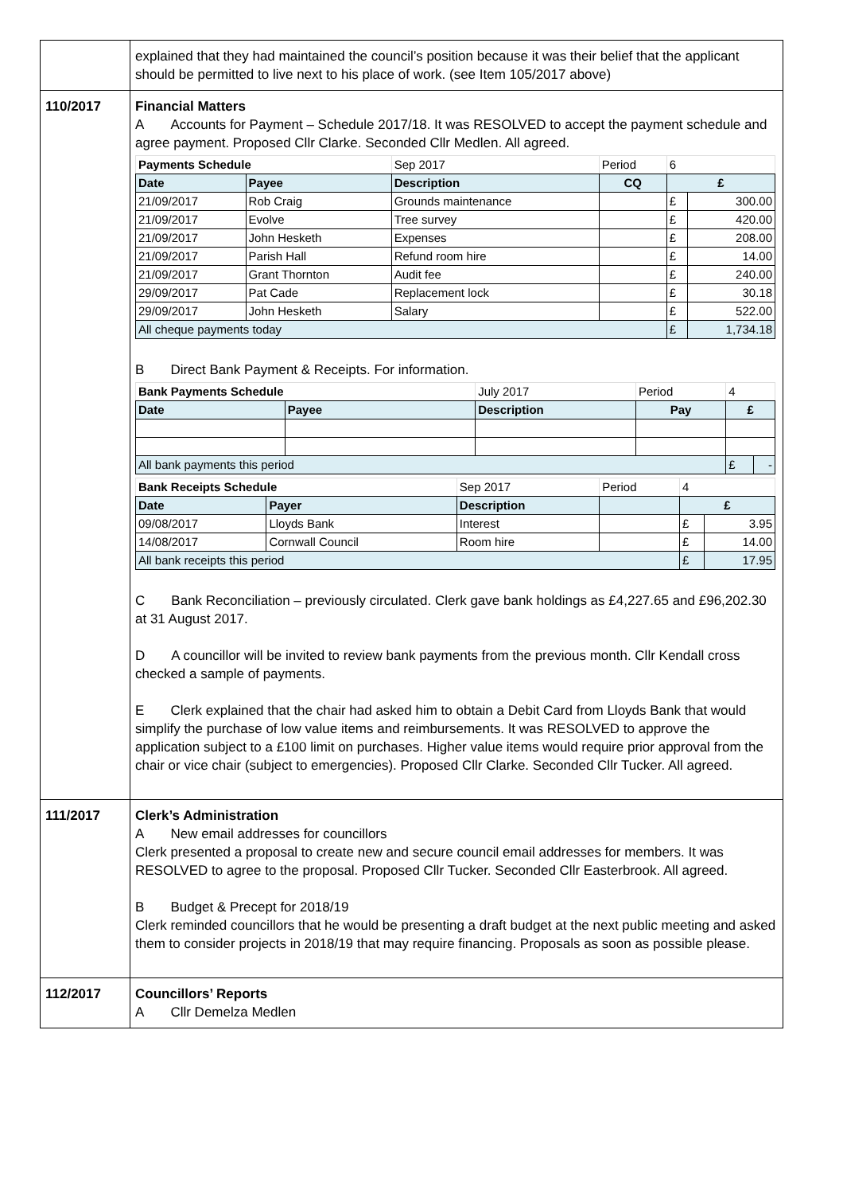| | explained that they had maintained the council’s position because it was their belief that the applicant should be permitted to live next to his place of work. (see Item 105/2017 above) |
| 110/2017 | Financial Matters A Accounts for Payment – Schedule 2017/18. It was RESOLVED to accept the payment schedule and agree payment. Proposed Cllr Clarke. Seconded Cllr Medlen. All agreed. / Payments Schedule / / Sep 2017 / Period / 6 / / / Date / Payee / Description / CQ / £ / / / 21/09/2017 / Rob Craig / Grounds maintenance / / £ / 300.00 / / 21/09/2017 / Evolve / Tree survey / / £ / 420.00 / / 21/09/2017 / John Hesketh / Expenses / / £ / 208.00 / / 21/09/2017 / Parish Hall / Refund room hire / / £ / 14.00 / / 21/09/2017 / Grant Thornton / Audit fee / / £ / 240.00 / / 29/09/2017 / Pat Cade / Replacement lock / / £ / 30.18 / / 29/09/2017 / John Hesketh / Salary / / £ / 522.00 / / All cheque payments today / / / / £ / 1,734.18 / B Direct Bank Payment & Receipts. For information. / Bank Payments Schedule / / July 2017 / Period / 4 / / / Date / Payee / Description / Pay / £ / / / All bank payments this period / / / / £ / - / / Bank Receipts Schedule / / Sep 2017 / Period / 4 / / / Date / Payer / Description / / £ / / / 09/08/2017 / Lloyds Bank / Interest / / £ / 3.95 / / 14/08/2017 / Cornwall Council / Room hire / / £ / 14.00 / / All bank receipts this period / / / / £ / 17.95 / C Bank Reconciliation – previously circulated. Clerk gave bank holdings as £4,227.65 and £96,202.30 at 31 August 2017. D A councillor will be invited to review bank payments from the previous month. Cllr Kendall cross checked a sample of payments. E Clerk explained that the chair had asked him to obtain a Debit Card from Lloyds Bank that would simplify the purchase of low value items and reimbursements. It was RESOLVED to approve the application subject to a £100 limit on purchases. Higher value items would require prior approval from the chair or vice chair (subject to emergencies). Proposed Cllr Clarke. Seconded Cllr Tucker. All agreed. |
| 111/2017 | Clerk’s Administration A New email addresses for councillors Clerk presented a proposal to create new and secure council email addresses for members. It was RESOLVED to agree to the proposal. Proposed Cllr Tucker. Seconded Cllr Easterbrook. All agreed. B Budget & Precept for 2018/19 Clerk reminded councillors that he would be presenting a draft budget at the next public meeting and asked them to consider projects in 2018/19 that may require financing. Proposals as soon as possible please. |
| 112/2017 | Councillors’ Reports A Cllr Demelza Medlen |